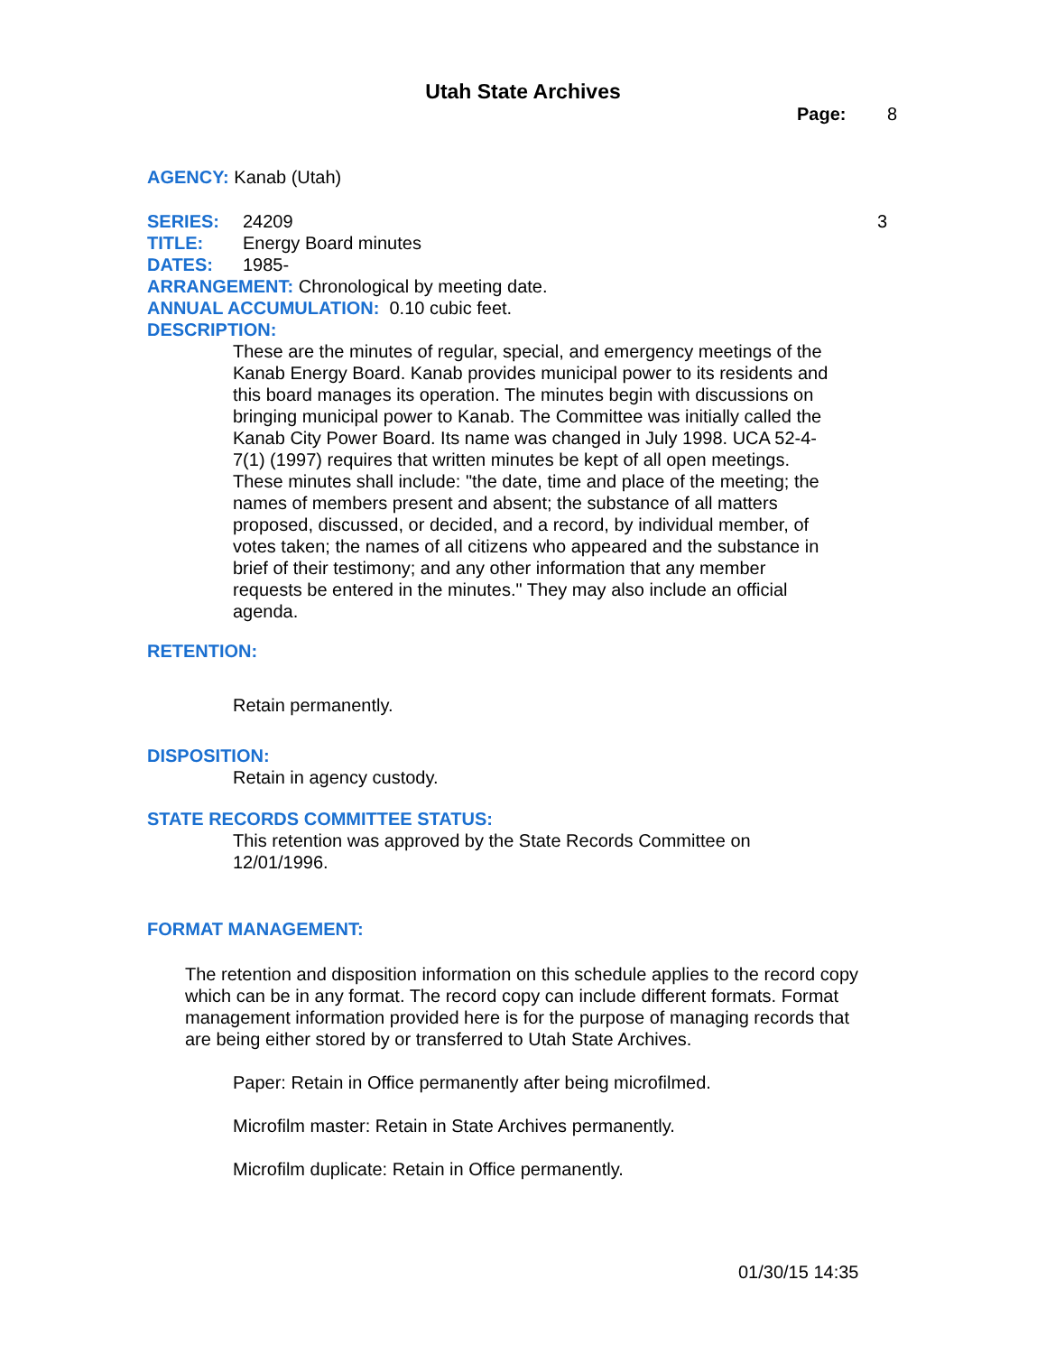Utah State Archives
Page: 8
AGENCY: Kanab (Utah)
SERIES: 24209 3
TITLE: Energy Board minutes
DATES: 1985-
ARRANGEMENT: Chronological by meeting date.
ANNUAL ACCUMULATION: 0.10 cubic feet.
DESCRIPTION:
These are the minutes of regular, special, and emergency meetings of the Kanab Energy Board. Kanab provides municipal power to its residents and this board manages its operation. The minutes begin with discussions on bringing municipal power to Kanab. The Committee was initially called the Kanab City Power Board. Its name was changed in July 1998. UCA 52-4-7(1) (1997) requires that written minutes be kept of all open meetings. These minutes shall include: "the date, time and place of the meeting; the names of members present and absent; the substance of all matters proposed, discussed, or decided, and a record, by individual member, of votes taken; the names of all citizens who appeared and the substance in brief of their testimony; and any other information that any member requests be entered in the minutes." They may also include an official agenda.
RETENTION:
Retain permanently.
DISPOSITION:
Retain in agency custody.
STATE RECORDS COMMITTEE STATUS:
This retention was approved by the State Records Committee on 12/01/1996.
FORMAT MANAGEMENT:
The retention and disposition information on this schedule applies to the record copy which can be in any format. The record copy can include different formats. Format management information provided here is for the purpose of managing records that are being either stored by or transferred to Utah State Archives.
Paper: Retain in Office permanently after being microfilmed.
Microfilm master: Retain in State Archives permanently.
Microfilm duplicate: Retain in Office permanently.
01/30/15 14:35